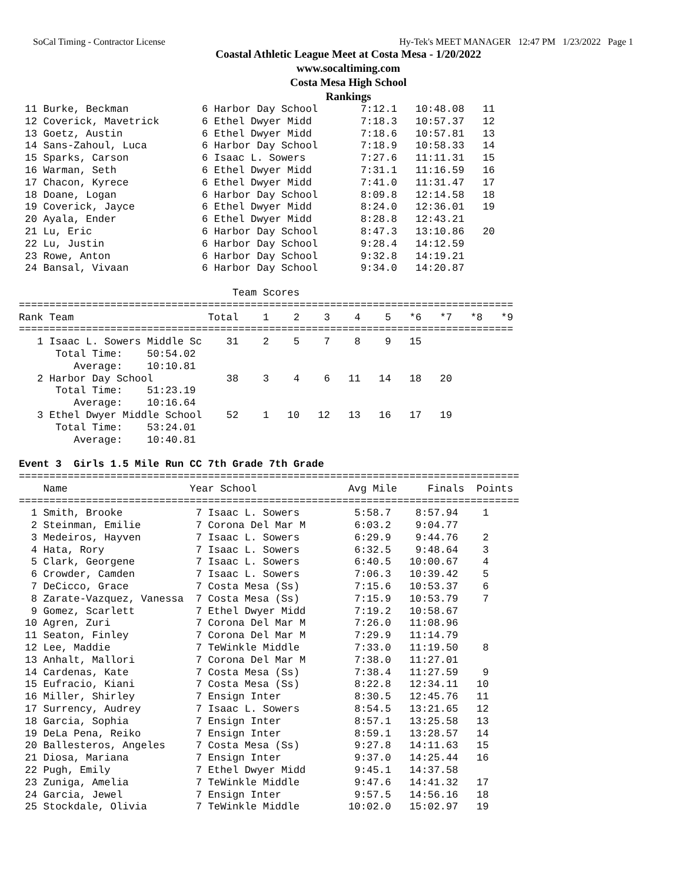SoCal Timing - Contractor License Hy-Tek's MEET MANAGER 12:47 PM 1/23/2022 Page 1
Coastal Athletic League Meet at Costa Mesa - 1/20/2022
www.socaltiming.com
Costa Mesa High School
Rankings
 11 Burke, Beckman            6 Harbor Day School       7:12.1   10:48.08   11
 12 Coverick, Mavetrick       6 Ethel Dwyer Midd        7:18.3   10:57.37   12
 13 Goetz, Austin             6 Ethel Dwyer Midd        7:18.6   10:57.81   13
 14 Sans-Zahoul, Luca         6 Harbor Day School       7:18.9   10:58.33   14
 15 Sparks, Carson            6 Isaac L. Sowers         7:27.6   11:11.31   15
 16 Warman, Seth              6 Ethel Dwyer Midd        7:31.1   11:16.59   16
 17 Chacon, Kyrece            6 Ethel Dwyer Midd        7:41.0   11:31.47   17
 18 Doane, Logan              6 Harbor Day School       8:09.8   12:14.58   18
 19 Coverick, Jayce           6 Ethel Dwyer Midd        8:24.0   12:36.01   19
 20 Ayala, Ender              6 Ethel Dwyer Midd        8:28.8   12:43.21
 21 Lu, Eric                  6 Harbor Day School       8:47.3   13:10.86   20
 22 Lu, Justin                6 Harbor Day School       9:28.4   14:12.59
 23 Rowe, Anton               6 Harbor Day School       9:32.8   14:19.21
 24 Bansal, Vivaan            6 Harbor Day School       9:34.0   14:20.87

                                   Team Scores
=================================================================================
Rank Team                      Total    1    2    3    4    5   *6   *7   *8   *9
=================================================================================
   1 Isaac L. Sowers Middle Sc    31    2    5    7    8    9   15
      Total Time:    50:54.02
         Average:    10:10.81
   2 Harbor Day School            38    3    4    6   11   14   18   20
      Total Time:    51:23.19
         Average:    10:16.64
   3 Ethel Dwyer Middle School    52    1   10   12   13   16   17   19
      Total Time:    53:24.01
         Average:    10:40.81

Event 3  Girls 1.5 Mile Run CC 7th Grade 7th Grade
==================================================================================
    Name                    Year School               Avg Mile     Finals  Points
==================================================================================
  1 Smith, Brooke            7 Isaac L. Sowers         5:58.7    8:57.94    1
  2 Steinman, Emilie         7 Corona Del Mar M        6:03.2    9:04.77
  3 Medeiros, Hayven         7 Isaac L. Sowers         6:29.9    9:44.76    2
  4 Hata, Rory               7 Isaac L. Sowers         6:32.5    9:48.64    3
  5 Clark, Georgene          7 Isaac L. Sowers         6:40.5   10:00.67    4
  6 Crowder, Camden          7 Isaac L. Sowers         7:06.3   10:39.42    5
  7 DeCicco, Grace           7 Costa Mesa (Ss)         7:15.6   10:53.37    6
  8 Zarate-Vazquez, Vanessa  7 Costa Mesa (Ss)         7:15.9   10:53.79    7
  9 Gomez, Scarlett          7 Ethel Dwyer Midd        7:19.2   10:58.67
 10 Agren, Zuri              7 Corona Del Mar M        7:26.0   11:08.96
 11 Seaton, Finley           7 Corona Del Mar M        7:29.9   11:14.79
 12 Lee, Maddie              7 TeWinkle Middle         7:33.0   11:19.50    8
 13 Anhalt, Mallori          7 Corona Del Mar M        7:38.0   11:27.01
 14 Cardenas, Kate           7 Costa Mesa (Ss)         7:38.4   11:27.59    9
 15 Eufracio, Kiani          7 Costa Mesa (Ss)         8:22.8   12:34.11   10
 16 Miller, Shirley          7 Ensign Inter            8:30.5   12:45.76   11
 17 Surrency, Audrey         7 Isaac L. Sowers         8:54.5   13:21.65   12
 18 Garcia, Sophia           7 Ensign Inter            8:57.1   13:25.58   13
 19 DeLa Pena, Reiko         7 Ensign Inter            8:59.1   13:28.57   14
 20 Ballesteros, Angeles     7 Costa Mesa (Ss)         9:27.8   14:11.63   15
 21 Diosa, Mariana           7 Ensign Inter            9:37.0   14:25.44   16
 22 Pugh, Emily              7 Ethel Dwyer Midd        9:45.1   14:37.58
 23 Zuniga, Amelia           7 TeWinkle Middle         9:47.6   14:41.32   17
 24 Garcia, Jewel            7 Ensign Inter            9:57.5   14:56.16   18
 25 Stockdale, Olivia        7 TeWinkle Middle        10:02.0   15:02.97   19